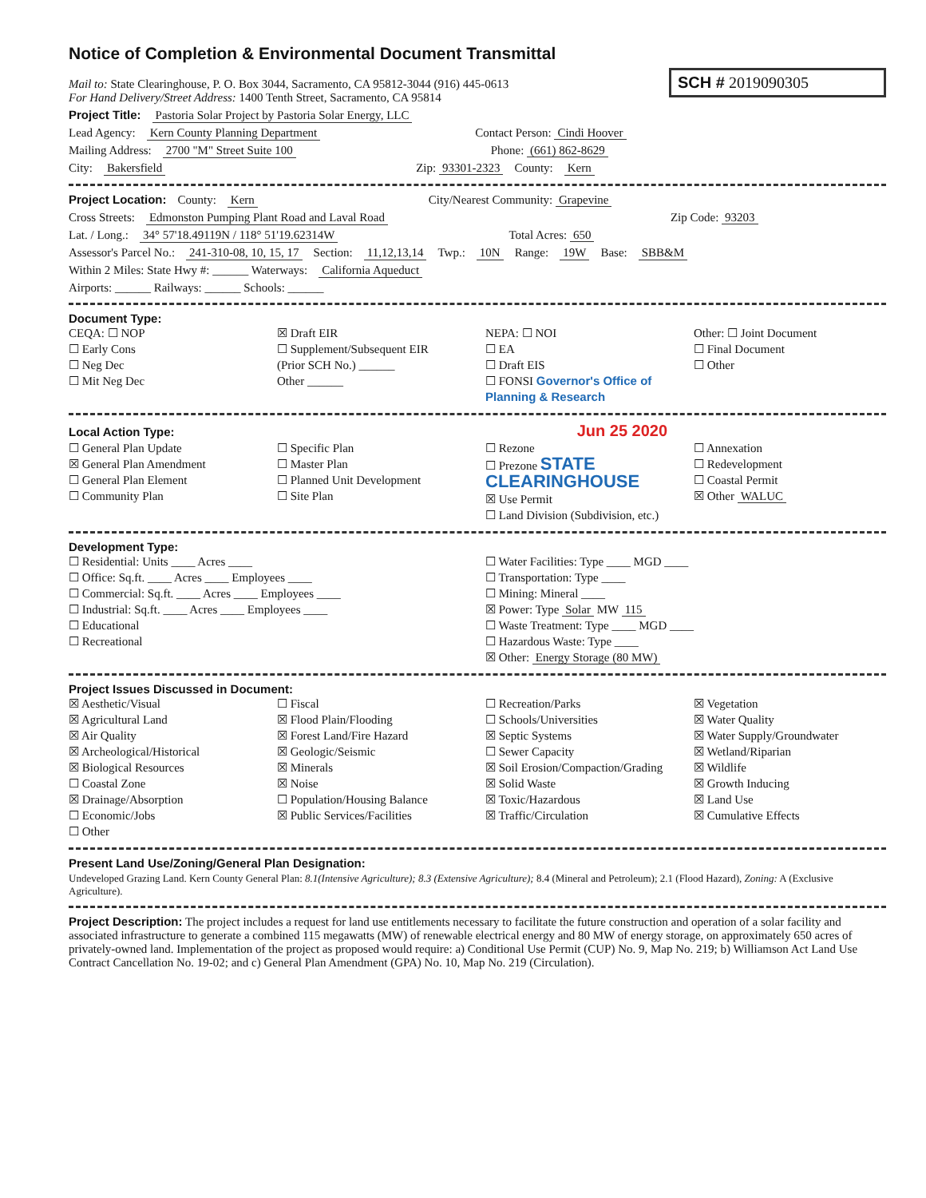Notice of Completion & Environmental Document Transmittal
Mail to: State Clearinghouse, P. O. Box 3044, Sacramento, CA 95812-3044 (916) 445-0613
For Hand Delivery/Street Address: 1400 Tenth Street, Sacramento, CA 95814
SCH # 2019090305
Project Title: Pastoria Solar Project by Pastoria Solar Energy, LLC
Lead Agency: Kern County Planning Department Contact Person: Cindi Hoover
Mailing Address: 2700 "M" Street Suite 100 Phone: (661) 862-8629
City: Bakersfield Zip: 93301-2323 County: Kern
Project Location: County: Kern City/Nearest Community: Grapevine
Cross Streets: Edmonston Pumping Plant Road and Laval Road Zip Code: 93203
Lat. / Long.: 34° 57'18.49119N / 118° 51'19.62314W Total Acres: 650
Assessor's Parcel No.: 241-310-08, 10, 15, 17 Section: 11,12,13,14 Twp.: 10N Range: 19W Base: SBB&M
Within 2 Miles: State Hwy #: ______ Waterways: California Aqueduct
Airports: ______ Railways: ______ Schools: ______
Document Type:
CEQA: ☐ NOP
☐ Early Cons
☐ Neg Dec
☐ Mit Neg Dec
☒ Draft EIR
☐ Supplement/Subsequent EIR
(Prior SCH No.) ______
Other ______
NEPA: ☐ NOI
☐ EA
☐ Draft EIS
☐ FONSI Governor's Office of Planning & Research
Other: ☐ Joint Document
☐ Final Document
☐ Other
Local Action Type: Jun 25 2020
☐ General Plan Update
☒ General Plan Amendment
☐ General Plan Element
☐ Community Plan
☐ Specific Plan
☐ Master Plan
☐ Planned Unit Development
☐ Site Plan
☐ Rezone
☐ Prezone STATE CLEARINGHOUSE
☒ Use Permit
☐ Land Division (Subdivision, etc.)
☐ Annexation
☐ Redevelopment
☐ Coastal Permit
☒ Other WALUC
Development Type:
☐ Residential: Units ____ Acres ____
☐ Office: Sq.ft. ____ Acres ____ Employees ____
☐ Commercial: Sq.ft. ____ Acres ____ Employees ____
☐ Industrial: Sq.ft. ____ Acres ____ Employees ____
☐ Educational
☐ Recreational
☐ Water Facilities: Type ____ MGD ____
☐ Transportation: Type ____
☐ Mining: Mineral ____
☒ Power: Type Solar MW 115
☐ Waste Treatment: Type ____ MGD ____
☐ Hazardous Waste: Type ____
☒ Other: Energy Storage (80 MW)
Project Issues Discussed in Document:
☒ Aesthetic/Visual
☒ Agricultural Land
☒ Air Quality
☒ Archeological/Historical
☒ Biological Resources
☐ Coastal Zone
☒ Drainage/Absorption
☐ Economic/Jobs
☐ Other
☐ Fiscal
☒ Flood Plain/Flooding
☒ Forest Land/Fire Hazard
☒ Geologic/Seismic
☒ Minerals
☒ Noise
☐ Population/Housing Balance
☒ Public Services/Facilities
☐ Recreation/Parks
☐ Schools/Universities
☒ Septic Systems
☐ Sewer Capacity
☒ Soil Erosion/Compaction/Grading
☒ Solid Waste
☒ Toxic/Hazardous
☒ Traffic/Circulation
☒ Vegetation
☒ Water Quality
☒ Water Supply/Groundwater
☒ Wetland/Riparian
☒ Wildlife
☒ Growth Inducing
☒ Land Use
☒ Cumulative Effects
Present Land Use/Zoning/General Plan Designation:
Undeveloped Grazing Land. Kern County General Plan: 8.1(Intensive Agriculture); 8.3 (Extensive Agriculture); 8.4 (Mineral and Petroleum); 2.1 (Flood Hazard), Zoning: A (Exclusive Agriculture).
Project Description: The project includes a request for land use entitlements necessary to facilitate the future construction and operation of a solar facility and associated infrastructure to generate a combined 115 megawatts (MW) of renewable electrical energy and 80 MW of energy storage, on approximately 650 acres of privately-owned land. Implementation of the project as proposed would require: a) Conditional Use Permit (CUP) No. 9, Map No. 219; b) Williamson Act Land Use Contract Cancellation No. 19-02; and c) General Plan Amendment (GPA) No. 10, Map No. 219 (Circulation).